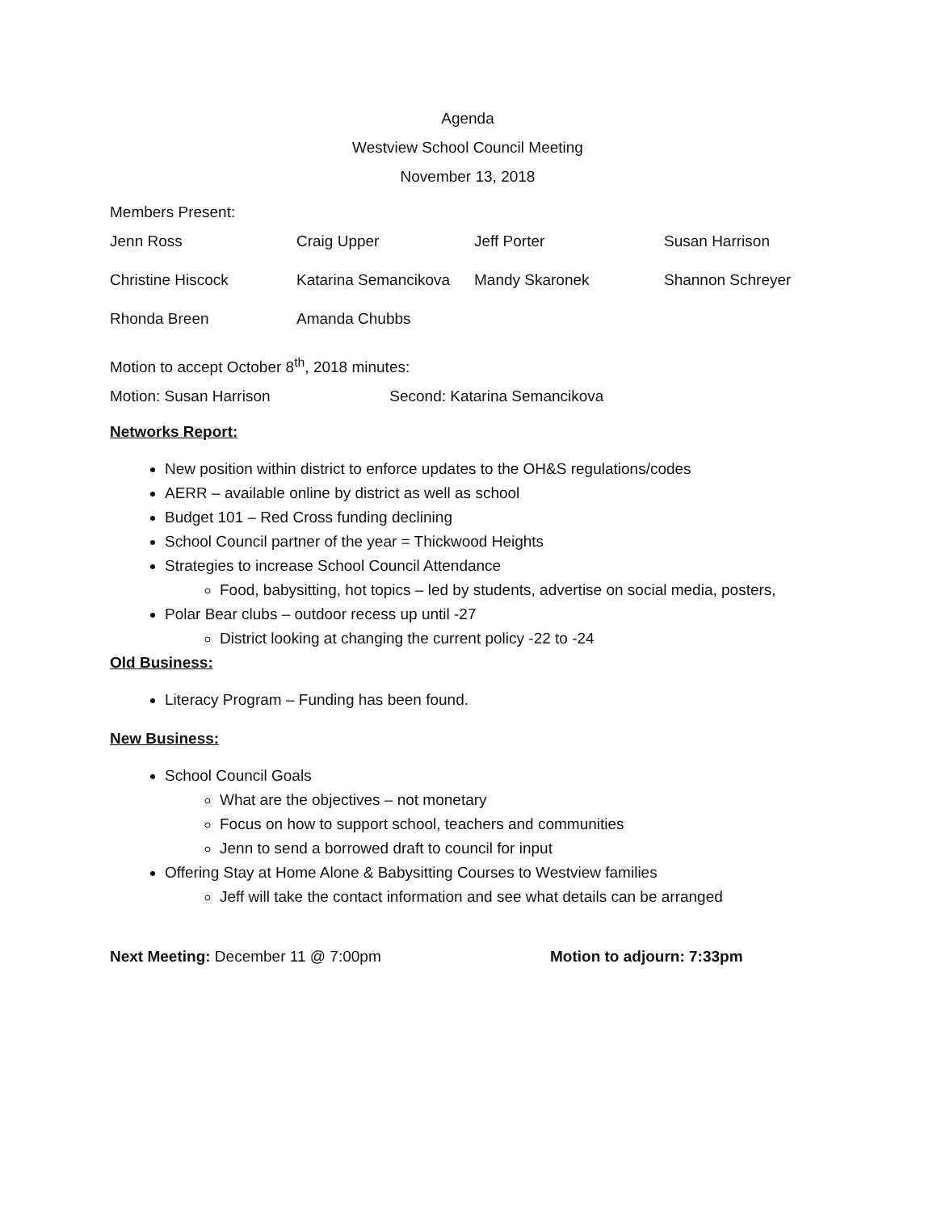Agenda
Westview School Council Meeting
November 13, 2018
Members Present:
| Jenn Ross | Craig Upper | Jeff Porter | Susan Harrison |
| Christine Hiscock | Katarina Semancikova | Mandy Skaronek | Shannon Schreyer |
| Rhonda Breen | Amanda Chubbs | | |
Motion to accept October 8<sup>th</sup>, 2018 minutes:
Motion: Susan Harrison Second: Katarina Semancikova
Networks Report:
New position within district to enforce updates to the OH&S regulations/codes
AERR – available online by district as well as school
Budget 101 – Red Cross funding declining
School Council partner of the year = Thickwood Heights
Strategies to increase School Council Attendance
Food, babysitting, hot topics – led by students, advertise on social media, posters,
Polar Bear clubs – outdoor recess up until -27
District looking at changing the current policy -22 to -24
Old Business:
Literacy Program – Funding has been found.
New Business:
School Council Goals
What are the objectives – not monetary
Focus on how to support school, teachers and communities
Jenn to send a borrowed draft to council for input
Offering Stay at Home Alone & Babysitting Courses to Westview families
Jeff will take the contact information and see what details can be arranged
Next Meeting: December 11 @ 7:00pm Motion to adjourn: 7:33pm